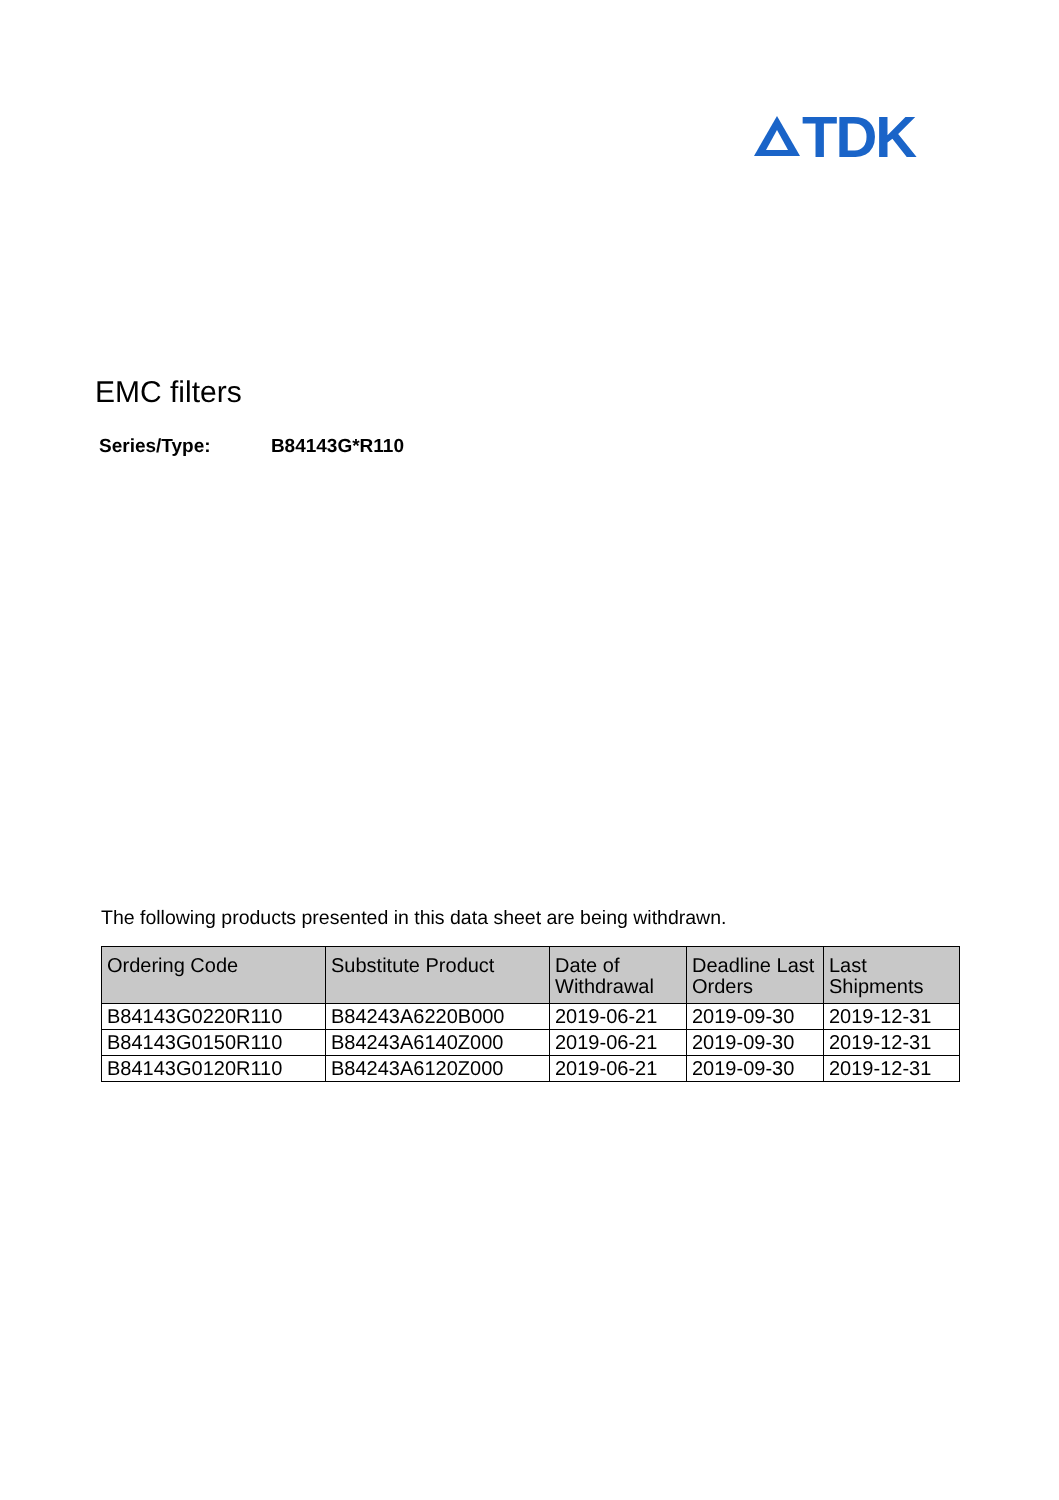TDK
EMC filters
Series/Type: B84143G*R110
The following products presented in this data sheet are being withdrawn.
| Ordering Code | Substitute Product | Date of Withdrawal | Deadline Last Orders | Last Shipments |
| --- | --- | --- | --- | --- |
| B84143G0220R110 | B84243A6220B000 | 2019-06-21 | 2019-09-30 | 2019-12-31 |
| B84143G0150R110 | B84243A6140Z000 | 2019-06-21 | 2019-09-30 | 2019-12-31 |
| B84143G0120R110 | B84243A6120Z000 | 2019-06-21 | 2019-09-30 | 2019-12-31 |